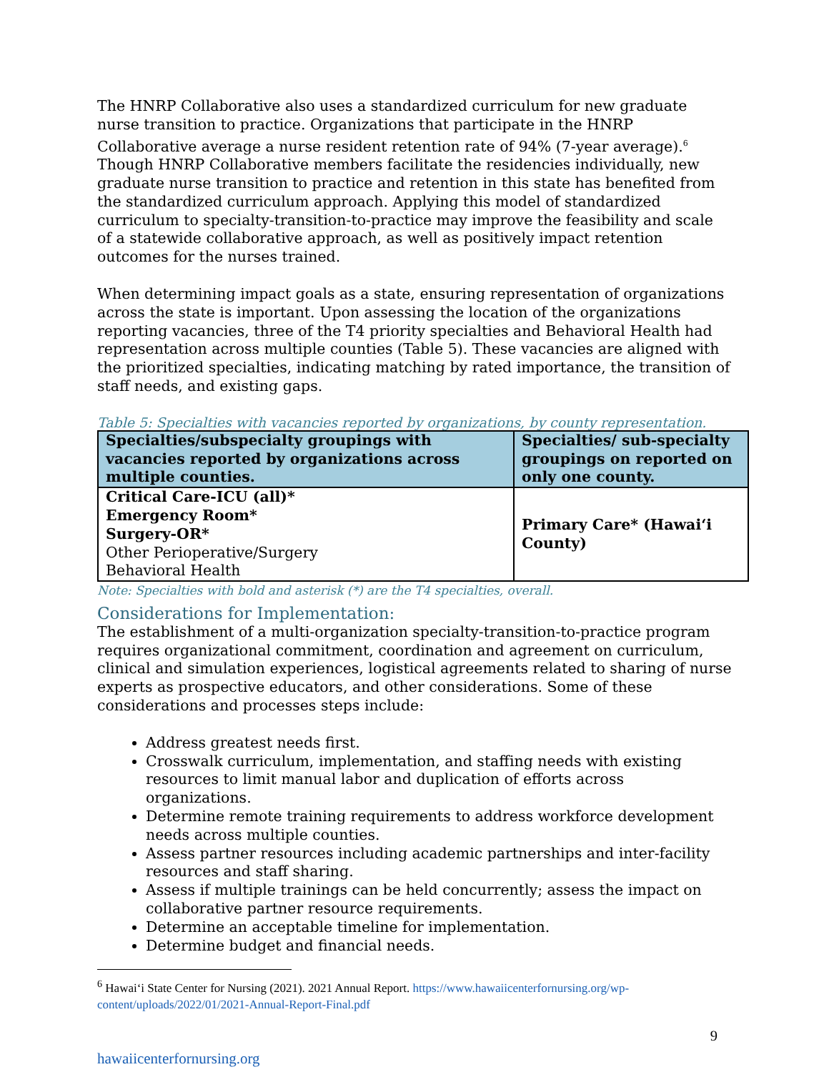The HNRP Collaborative also uses a standardized curriculum for new graduate nurse transition to practice. Organizations that participate in the HNRP Collaborative average a nurse resident retention rate of 94% (7-year average).<sup>6</sup> Though HNRP Collaborative members facilitate the residencies individually, new graduate nurse transition to practice and retention in this state has benefited from the standardized curriculum approach. Applying this model of standardized curriculum to specialty-transition-to-practice may improve the feasibility and scale of a statewide collaborative approach, as well as positively impact retention outcomes for the nurses trained.
When determining impact goals as a state, ensuring representation of organizations across the state is important. Upon assessing the location of the organizations reporting vacancies, three of the T4 priority specialties and Behavioral Health had representation across multiple counties (Table 5). These vacancies are aligned with the prioritized specialties, indicating matching by rated importance, the transition of staff needs, and existing gaps.
Table 5: Specialties with vacancies reported by organizations, by county representation.
| Specialties/subspecialty groupings with vacancies reported by organizations across multiple counties. | Specialties/ sub-specialty groupings on reported on only one county. |
| --- | --- |
| Critical Care-ICU (all)* Emergency Room* Surgery-OR* Other Perioperative/Surgery Behavioral Health | Primary Care* (Hawai‘i County) |
Note: Specialties with bold and asterisk (*) are the T4 specialties, overall.
Considerations for Implementation:
The establishment of a multi-organization specialty-transition-to-practice program requires organizational commitment, coordination and agreement on curriculum, clinical and simulation experiences, logistical agreements related to sharing of nurse experts as prospective educators, and other considerations. Some of these considerations and processes steps include:
Address greatest needs first.
Crosswalk curriculum, implementation, and staffing needs with existing resources to limit manual labor and duplication of efforts across organizations.
Determine remote training requirements to address workforce development needs across multiple counties.
Assess partner resources including academic partnerships and inter-facility resources and staff sharing.
Assess if multiple trainings can be held concurrently; assess the impact on collaborative partner resource requirements.
Determine an acceptable timeline for implementation.
Determine budget and financial needs.
<sup>6</sup> Hawai‘i State Center for Nursing (2021). 2021 Annual Report. https://www.hawaiicenterfornursing.org/wp-content/uploads/2022/01/2021-Annual-Report-Final.pdf
9
hawaiicenterfornursing.org